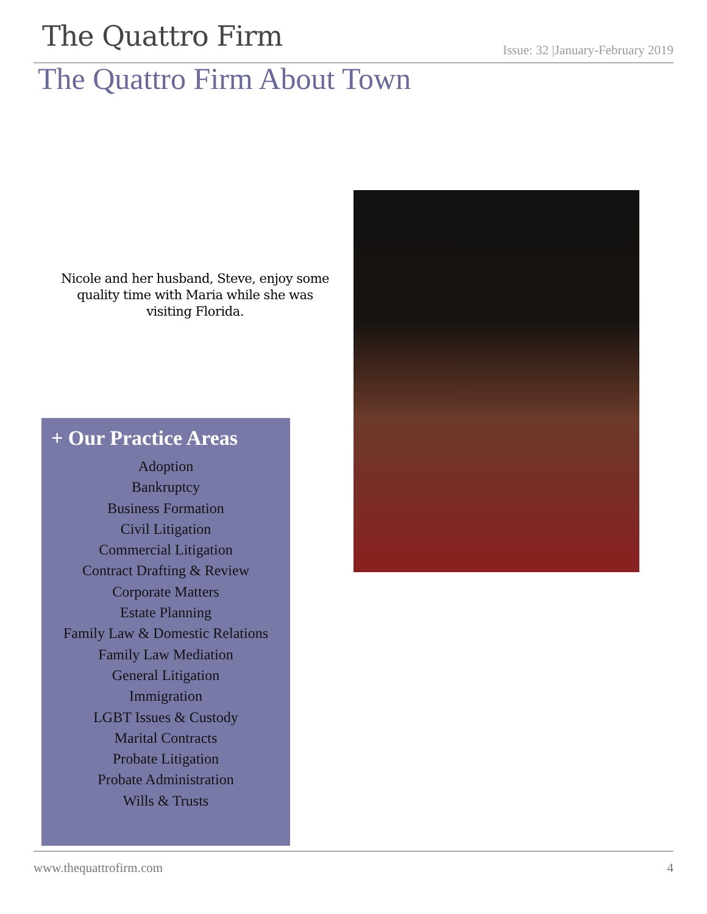The Quattro Firm
Issue: 32 |January-February 2019
The Quattro Firm About Town
Nicole and her husband, Steve, enjoy some quality time with Maria while she was visiting Florida.
+ Our Practice Areas
Adoption
Bankruptcy
Business Formation
Civil Litigation
Commercial Litigation
Contract Drafting & Review
Corporate Matters
Estate Planning
Family Law & Domestic Relations
Family Law Mediation
General Litigation
Immigration
LGBT Issues & Custody
Marital Contracts
Probate Litigation
Probate Administration
Wills & Trusts
www.thequattrofirm.com 4